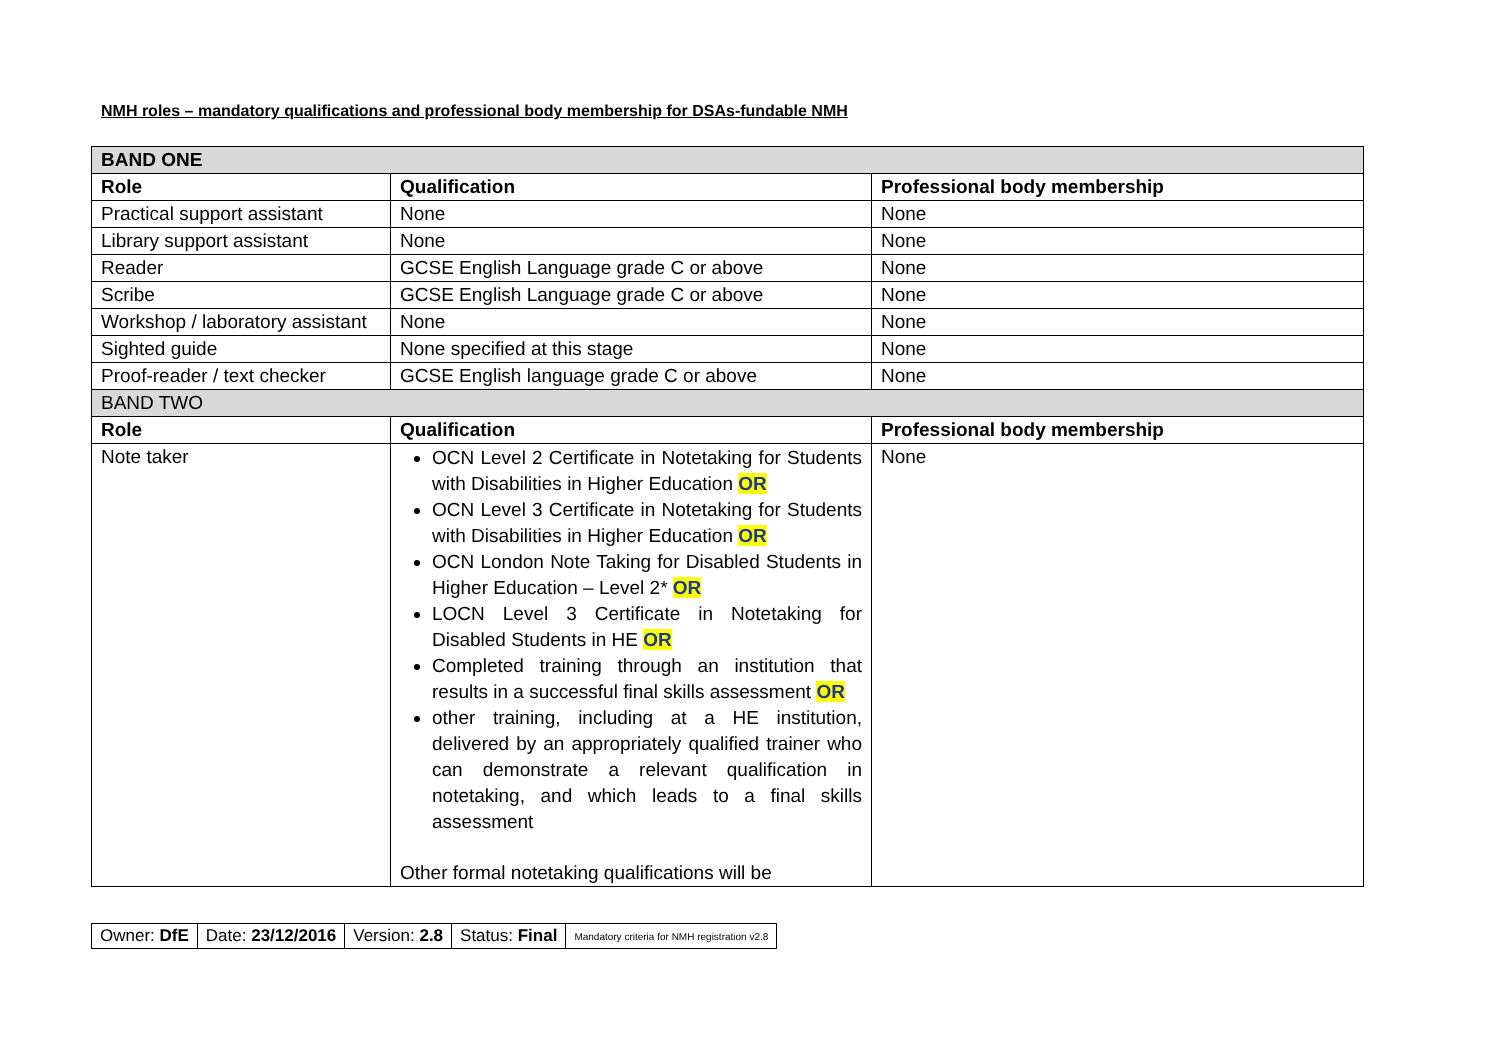NMH roles – mandatory qualifications and professional body membership for DSAs-fundable NMH
| BAND ONE | | |
| --- | --- | --- |
| Role | Qualification | Professional body membership |
| Practical support assistant | None | None |
| Library support assistant | None | None |
| Reader | GCSE English Language grade C or above | None |
| Scribe | GCSE English Language grade C or above | None |
| Workshop / laboratory assistant | None | None |
| Sighted guide | None specified at this stage | None |
| Proof-reader / text checker | GCSE English language grade C or above | None |
| BAND TWO | | |
| Role | Qualification | Professional body membership |
| Note taker | OCN Level 2 Certificate in Notetaking for Students with Disabilities in Higher Education OR OCN Level 3 Certificate in Notetaking for Students with Disabilities in Higher Education OR OCN London Note Taking for Disabled Students in Higher Education – Level 2* OR LOCN Level 3 Certificate in Notetaking for Disabled Students in HE OR Completed training through an institution that results in a successful final skills assessment OR other training, including at a HE institution, delivered by an appropriately qualified trainer who can demonstrate a relevant qualification in notetaking, and which leads to a final skills assessment Other formal notetaking qualifications will be | None |
| Owner: DfE | Date: 23/12/2016 | Version: 2.8 | Status: Final | Mandatory criteria for NMH registration v2.8 |